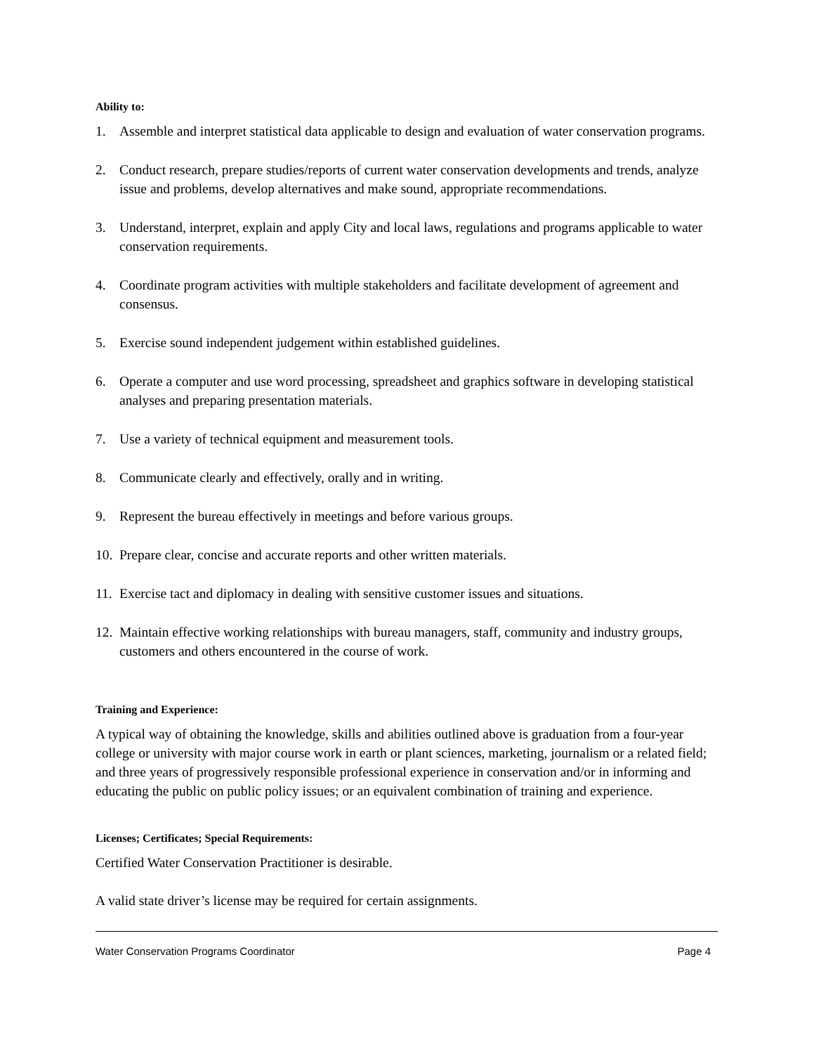Ability to:
1. Assemble and interpret statistical data applicable to design and evaluation of water conservation programs.
2. Conduct research, prepare studies/reports of current water conservation developments and trends, analyze issue and problems, develop alternatives and make sound, appropriate recommendations.
3. Understand, interpret, explain and apply City and local laws, regulations and programs applicable to water conservation requirements.
4. Coordinate program activities with multiple stakeholders and facilitate development of agreement and consensus.
5. Exercise sound independent judgement within established guidelines.
6. Operate a computer and use word processing, spreadsheet and graphics software in developing statistical analyses and preparing presentation materials.
7. Use a variety of technical equipment and measurement tools.
8. Communicate clearly and effectively, orally and in writing.
9. Represent the bureau effectively in meetings and before various groups.
10. Prepare clear, concise and accurate reports and other written materials.
11. Exercise tact and diplomacy in dealing with sensitive customer issues and situations.
12. Maintain effective working relationships with bureau managers, staff, community and industry groups, customers and others encountered in the course of work.
Training and Experience:
A typical way of obtaining the knowledge, skills and abilities outlined above is graduation from a four-year college or university with major course work in earth or plant sciences, marketing, journalism or a related field; and three years of progressively responsible professional experience in conservation and/or in informing and educating the public on public policy issues; or an equivalent combination of training and experience.
Licenses; Certificates; Special Requirements:
Certified Water Conservation Practitioner is desirable.
A valid state driver’s license may be required for certain assignments.
Water Conservation Programs Coordinator Page 4